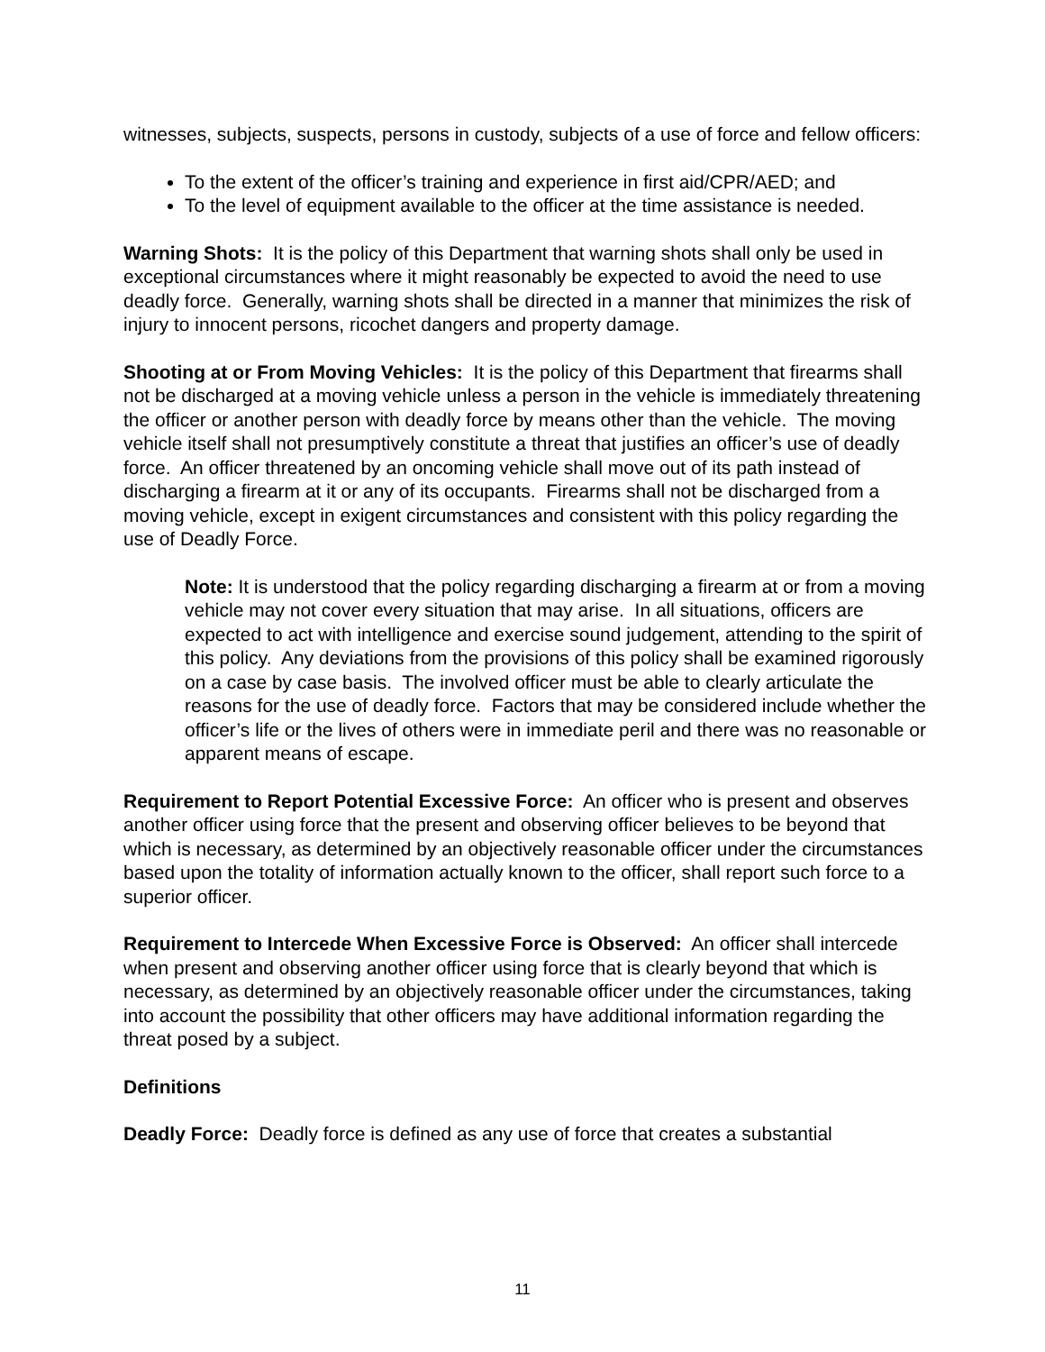witnesses, subjects, suspects, persons in custody, subjects of a use of force and fellow officers:
To the extent of the officer’s training and experience in first aid/CPR/AED; and
To the level of equipment available to the officer at the time assistance is needed.
Warning Shots: It is the policy of this Department that warning shots shall only be used in exceptional circumstances where it might reasonably be expected to avoid the need to use deadly force. Generally, warning shots shall be directed in a manner that minimizes the risk of injury to innocent persons, ricochet dangers and property damage.
Shooting at or From Moving Vehicles: It is the policy of this Department that firearms shall not be discharged at a moving vehicle unless a person in the vehicle is immediately threatening the officer or another person with deadly force by means other than the vehicle. The moving vehicle itself shall not presumptively constitute a threat that justifies an officer’s use of deadly force. An officer threatened by an oncoming vehicle shall move out of its path instead of discharging a firearm at it or any of its occupants. Firearms shall not be discharged from a moving vehicle, except in exigent circumstances and consistent with this policy regarding the use of Deadly Force.
Note: It is understood that the policy regarding discharging a firearm at or from a moving vehicle may not cover every situation that may arise. In all situations, officers are expected to act with intelligence and exercise sound judgement, attending to the spirit of this policy. Any deviations from the provisions of this policy shall be examined rigorously on a case by case basis. The involved officer must be able to clearly articulate the reasons for the use of deadly force. Factors that may be considered include whether the officer’s life or the lives of others were in immediate peril and there was no reasonable or apparent means of escape.
Requirement to Report Potential Excessive Force: An officer who is present and observes another officer using force that the present and observing officer believes to be beyond that which is necessary, as determined by an objectively reasonable officer under the circumstances based upon the totality of information actually known to the officer, shall report such force to a superior officer.
Requirement to Intercede When Excessive Force is Observed: An officer shall intercede when present and observing another officer using force that is clearly beyond that which is necessary, as determined by an objectively reasonable officer under the circumstances, taking into account the possibility that other officers may have additional information regarding the threat posed by a subject.
Definitions
Deadly Force: Deadly force is defined as any use of force that creates a substantial
11